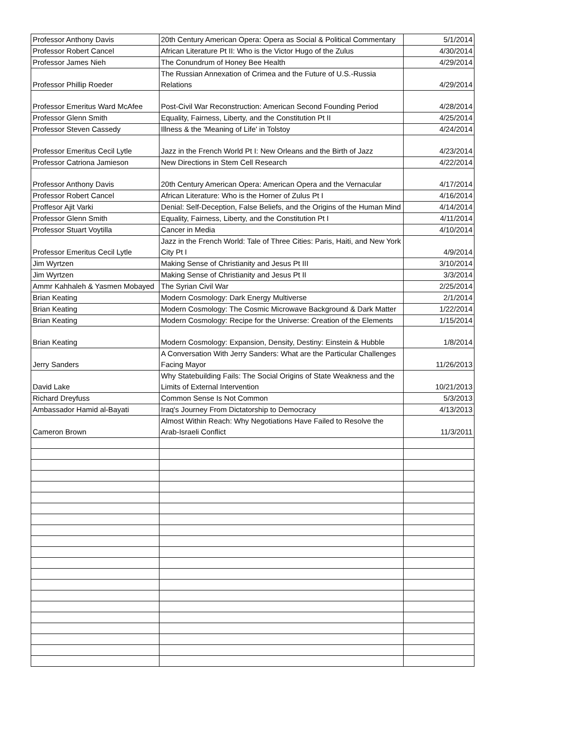| Professor Anthony Davis | 20th Century American Opera: Opera as Social & Political Commentary | 5/1/2014 |
| Professor Robert Cancel | African Literature Pt II: Who is the Victor Hugo of the Zulus | 4/30/2014 |
| Professor James Nieh | The Conundrum of Honey Bee Health | 4/29/2014 |
| Professor Phillip Roeder | The Russian Annexation of Crimea and the Future of U.S.-Russia Relations | 4/29/2014 |
| Professor Emeritus Ward McAfee | Post-Civil War Reconstruction: American Second Founding Period | 4/28/2014 |
| Professor Glenn Smith | Equality, Fairness, Liberty, and the Constitution Pt II | 4/25/2014 |
| Professor Steven Cassedy | Illness & the 'Meaning of Life' in Tolstoy | 4/24/2014 |
| Professor Emeritus Cecil Lytle | Jazz in the French World Pt I: New Orleans and the Birth of Jazz | 4/23/2014 |
| Professor Catriona Jamieson | New Directions in Stem Cell Research | 4/22/2014 |
| Professor Anthony Davis | 20th Century American Opera: American Opera and the Vernacular | 4/17/2014 |
| Professor Robert Cancel | African Literature: Who is the Horner of Zulus Pt I | 4/16/2014 |
| Proffesor Ajit Varki | Denial: Self-Deception, False Beliefs, and the Origins of the Human Mind | 4/14/2014 |
| Professor Glenn Smith | Equality, Fairness, Liberty, and the Constitution Pt I | 4/11/2014 |
| Professor Stuart Voytilla | Cancer in Media | 4/10/2014 |
| Professor Emeritus Cecil Lytle | Jazz in the French World: Tale of Three Cities: Paris, Haiti, and New York City Pt I | 4/9/2014 |
| Jim Wyrtzen | Making Sense of Christianity and Jesus Pt III | 3/10/2014 |
| Jim Wyrtzen | Making Sense of Christianity and Jesus Pt II | 3/3/2014 |
| Ammr Kahhaleh & Yasmen Mobayed | The Syrian Civil War | 2/25/2014 |
| Brian Keating | Modern Cosmology: Dark Energy Multiverse | 2/1/2014 |
| Brian Keating | Modern Cosmology: The Cosmic Microwave Background & Dark Matter | 1/22/2014 |
| Brian Keating | Modern Cosmology: Recipe for the Universe: Creation of the Elements | 1/15/2014 |
| Brian Keating | Modern Cosmology: Expansion, Density, Destiny: Einstein & Hubble | 1/8/2014 |
| Jerry Sanders | A Conversation With Jerry Sanders: What are the Particular Challenges Facing Mayor | 11/26/2013 |
| David Lake | Why Statebuilding Fails: The Social Origins of State Weakness and the Limits of External Intervention | 10/21/2013 |
| Richard Dreyfuss | Common Sense Is Not Common | 5/3/2013 |
| Ambassador Hamid al-Bayati | Iraq's Journey From Dictatorship to Democracy | 4/13/2013 |
| Cameron Brown | Almost Within Reach: Why Negotiations Have Failed to Resolve the Arab-Israeli Conflict | 11/3/2011 |